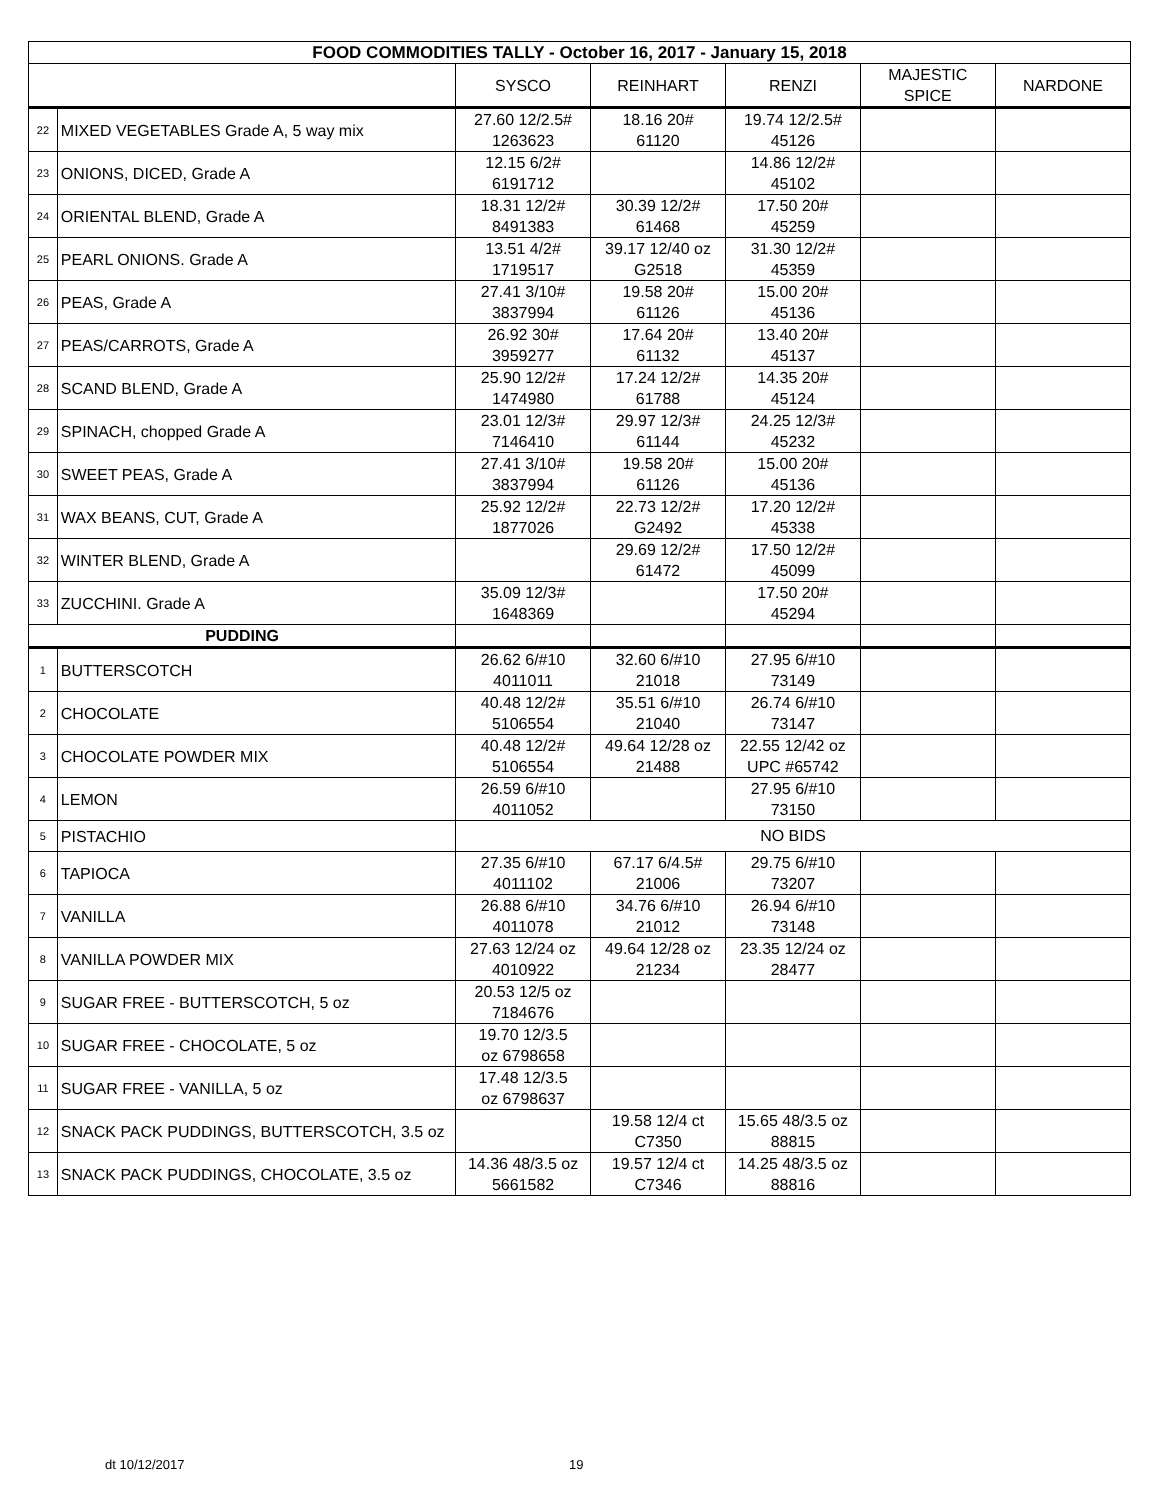| FOOD COMMODITIES TALLY - October 16, 2017 - January 15, 2018 | | | | | | |
| --- | --- | --- | --- | --- | --- | --- |
| | | SYSCO | REINHART | RENZI | MAJESTIC SPICE | NARDONE |
| 22 | MIXED VEGETABLES Grade A, 5 way mix | 27.60 12/2.5# 1263623 | 18.16 20# 61120 | 19.74 12/2.5# 45126 | | |
| 23 | ONIONS, DICED, Grade A | 12.15 6/2# 6191712 | | 14.86 12/2# 45102 | | |
| 24 | ORIENTAL BLEND, Grade A | 18.31 12/2# 8491383 | 30.39 12/2# 61468 | 17.50 20# 45259 | | |
| 25 | PEARL ONIONS. Grade A | 13.51 4/2# 1719517 | 39.17 12/40 oz G2518 | 31.30 12/2# 45359 | | |
| 26 | PEAS, Grade A | 27.41 3/10# 3837994 | 19.58 20# 61126 | 15.00 20# 45136 | | |
| 27 | PEAS/CARROTS, Grade A | 26.92 30# 3959277 | 17.64 20# 61132 | 13.40 20# 45137 | | |
| 28 | SCAND BLEND, Grade A | 25.90 12/2# 1474980 | 17.24 12/2# 61788 | 14.35 20# 45124 | | |
| 29 | SPINACH, chopped Grade A | 23.01 12/3# 7146410 | 29.97 12/3# 61144 | 24.25 12/3# 45232 | | |
| 30 | SWEET PEAS, Grade A | 27.41 3/10# 3837994 | 19.58 20# 61126 | 15.00 20# 45136 | | |
| 31 | WAX BEANS, CUT, Grade A | 25.92 12/2# 1877026 | 22.73 12/2# G2492 | 17.20 12/2# 45338 | | |
| 32 | WINTER BLEND, Grade A | | 29.69 12/2# 61472 | 17.50 12/2# 45099 | | |
| 33 | ZUCCHINI. Grade A | 35.09 12/3# 1648369 | | 17.50 20# 45294 | | |
| PUDDING | | | | | | |
| 1 | BUTTERSCOTCH | 26.62 6/#10 4011011 | 32.60 6/#10 21018 | 27.95 6/#10 73149 | | |
| 2 | CHOCOLATE | 40.48 12/2# 5106554 | 35.51 6/#10 21040 | 26.74 6/#10 73147 | | |
| 3 | CHOCOLATE POWDER MIX | 40.48 12/2# 5106554 | 49.64 12/28 oz 21488 | 22.55 12/42 oz UPC #65742 | | |
| 4 | LEMON | 26.59 6/#10 4011052 | | 27.95 6/#10 73150 | | |
| 5 | PISTACHIO | NO BIDS | | | | |
| 6 | TAPIOCA | 27.35 6/#10 4011102 | 67.17 6/4.5# 21006 | 29.75 6/#10 73207 | | |
| 7 | VANILLA | 26.88 6/#10 4011078 | 34.76 6/#10 21012 | 26.94 6/#10 73148 | | |
| 8 | VANILLA POWDER MIX | 27.63 12/24 oz 4010922 | 49.64 12/28 oz 21234 | 23.35 12/24 oz 28477 | | |
| 9 | SUGAR FREE - BUTTERSCOTCH, 5 oz | 20.53 12/5 oz 7184676 | | | | |
| 10 | SUGAR FREE - CHOCOLATE, 5 oz | 19.70 12/3.5 oz 6798658 | | | | |
| 11 | SUGAR FREE - VANILLA, 5 oz | 17.48 12/3.5 oz 6798637 | | | | |
| 12 | SNACK PACK PUDDINGS, BUTTERSCOTCH, 3.5 oz | | 19.58 12/4 ct C7350 | 15.65 48/3.5 oz 88815 | | |
| 13 | SNACK PACK PUDDINGS, CHOCOLATE, 3.5 oz | 14.36 48/3.5 oz 5661582 | 19.57 12/4 ct C7346 | 14.25 48/3.5 oz 88816 | | |
dt 10/12/2017 19